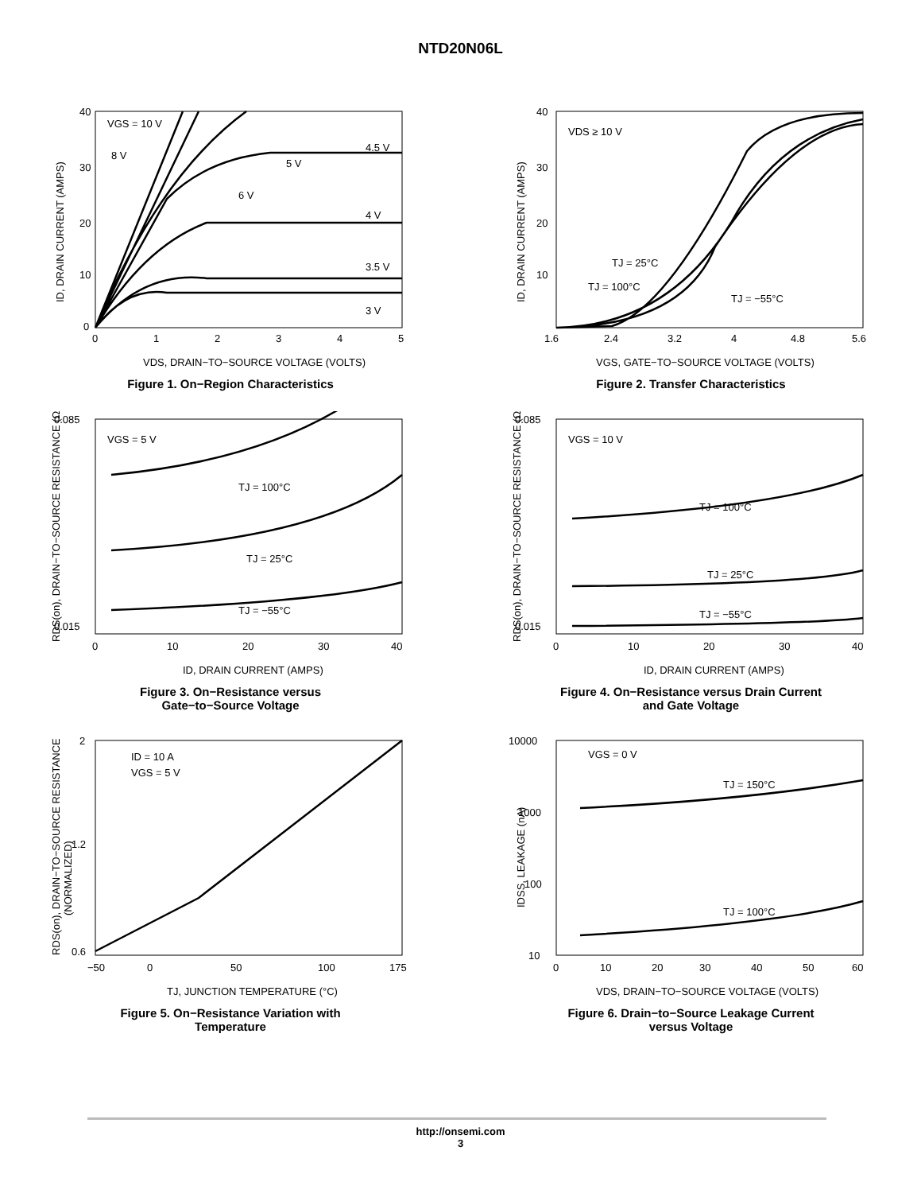NTD20N06L
VGS = 10 V
8 V
6 V
5 V
4.5 V
4 V
3.5 V
3 V
40
30
20
10
0
0
1
2
3
4
5
VDS, DRAIN−TO−SOURCE VOLTAGE (VOLTS)
ID, DRAIN CURRENT (AMPS)
Figure 1. On−Region Characteristics
VDS ≥ 10 V
TJ = 25°C
TJ = 100°C
TJ = −55°C
40
30
20
10
1.6
2.4
3.2
4
4.8
5.6
VGS, GATE−TO−SOURCE VOLTAGE (VOLTS)
ID, DRAIN CURRENT (AMPS)
Figure 2. Transfer Characteristics
VGS = 5 V
TJ = 100°C
TJ = 25°C
TJ = −55°C
0.085
0.015
0
10
20
30
40
ID, DRAIN CURRENT (AMPS)
RDS(on), DRAIN−TO−SOURCE RESISTANCE (Ω)
Figure 3. On−Resistance versus
Gate−to−Source Voltage
VGS = 10 V
TJ = 100°C
TJ = 25°C
TJ = −55°C
0.085
0.015
0
10
20
30
40
ID, DRAIN CURRENT (AMPS)
RDS(on), DRAIN−TO−SOURCE RESISTANCE (Ω)
Figure 4. On−Resistance versus Drain Current
and Gate Voltage
ID = 10 A
VGS = 5 V
2
1.2
0.6
−50
0
50
100
175
TJ, JUNCTION TEMPERATURE (°C)
RDS(on), DRAIN−TO−SOURCE RESISTANCE
(NORMALIZED)
Figure 5. On−Resistance Variation with
Temperature
VGS = 0 V
TJ = 150°C
TJ = 100°C
10000
1000
100
10
0
10
20
30
40
50
60
VDS, DRAIN−TO−SOURCE VOLTAGE (VOLTS)
IDSS, LEAKAGE (nA)
Figure 6. Drain−to−Source Leakage Current
versus Voltage
http://onsemi.com
3